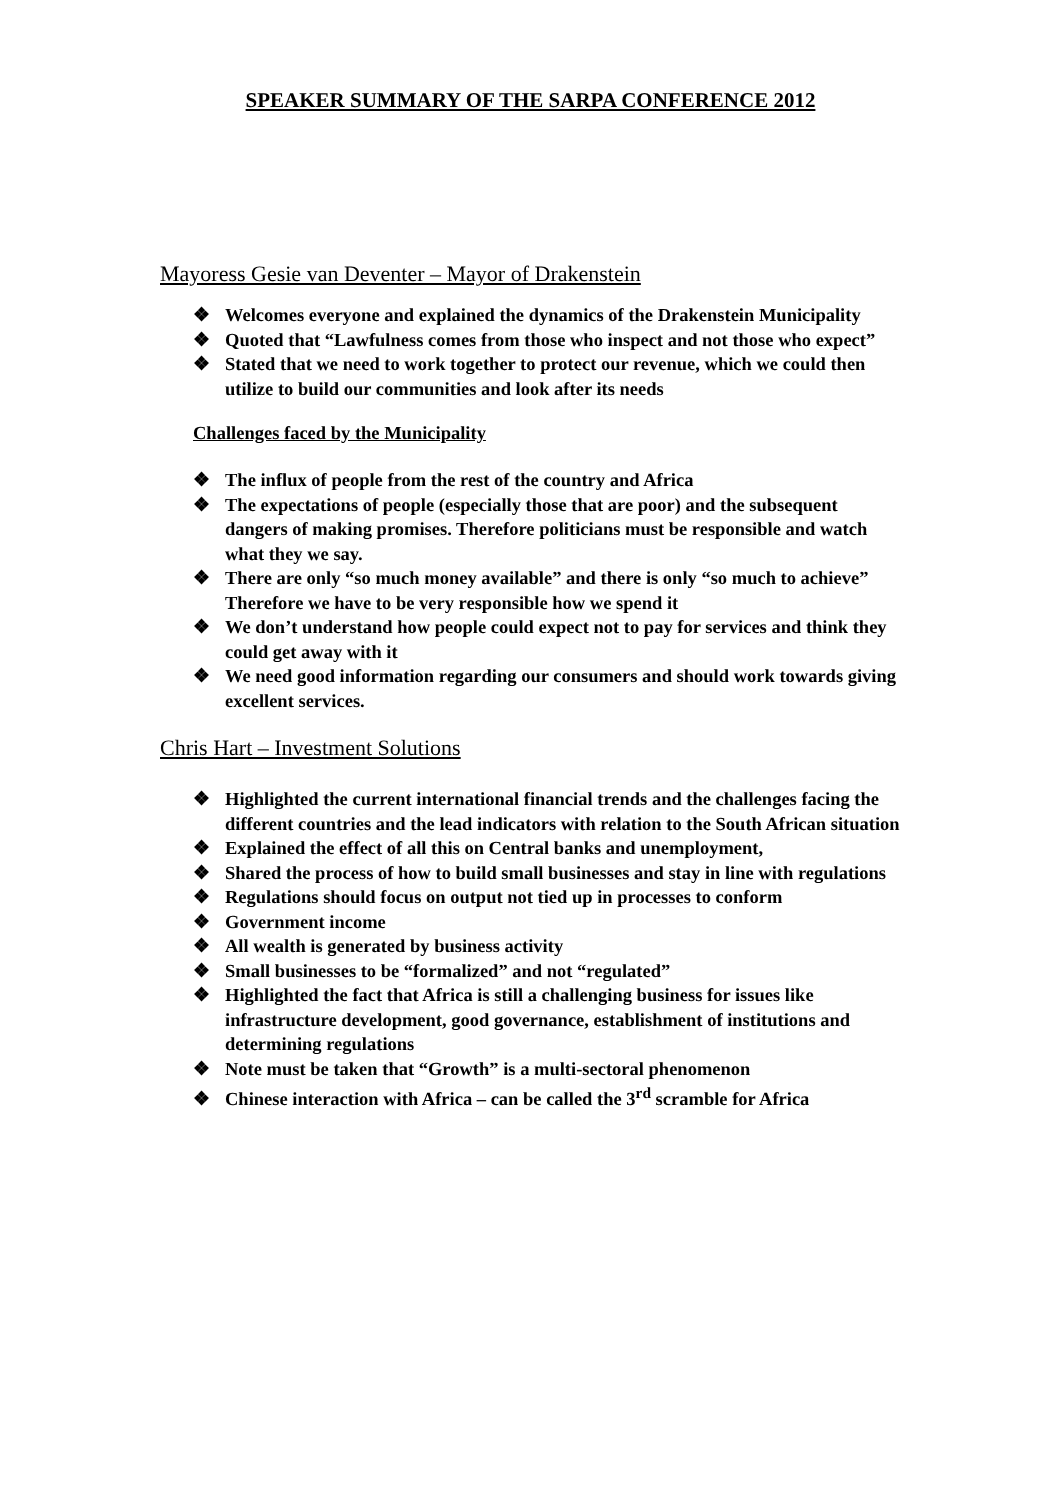SPEAKER SUMMARY OF THE SARPA CONFERENCE 2012
Mayoress Gesie van Deventer – Mayor of Drakenstein
❖ Welcomes everyone and explained the dynamics of the Drakenstein Municipality
❖ Quoted that “Lawfulness comes from those who inspect and not those who expect”
❖ Stated that we need to work together to protect our revenue, which we could then utilize to build our communities and look after its needs
Challenges faced by the Municipality
❖ The influx of people from the rest of the country and Africa
❖ The expectations of people (especially those that are poor) and the subsequent dangers of making promises. Therefore politicians must be responsible and watch what they we say.
❖ There are only “so much money available” and there is only “so much to achieve” Therefore we have to be very responsible how we spend it
❖ We don’t understand how people could expect not to pay for services and think they could get away with it
❖ We need good information regarding our consumers and should work towards giving excellent services.
Chris Hart – Investment Solutions
❖ Highlighted the current international financial trends and the challenges facing the different countries and the lead indicators with relation to the South African situation
❖ Explained the effect of all this on Central banks and unemployment,
❖ Shared the process of how to build small businesses and stay in line with regulations
❖ Regulations should focus on output not tied up in processes to conform
❖ Government income
❖ All wealth is generated by business activity
❖ Small businesses to be “formalized” and not “regulated”
❖ Highlighted the fact that Africa is still a challenging business for issues like infrastructure development, good governance, establishment of institutions and determining regulations
❖ Note must be taken that “Growth” is a multi-sectoral phenomenon
❖ Chinese interaction with Africa – can be called the 3<sup>rd</sup> scramble for Africa